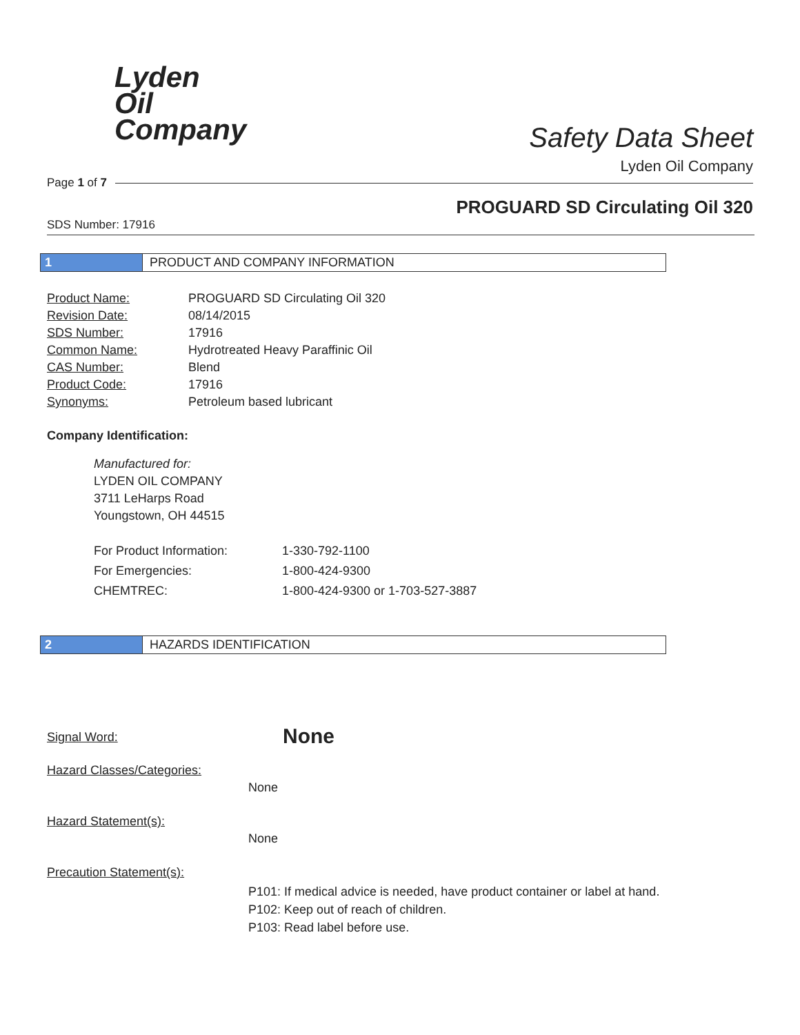Lyden
Oil
Company
Safety Data Sheet
Lyden Oil Company
Page 1 of 7
PROGUARD SD Circulating Oil 320
SDS Number: 17916
1 PRODUCT AND COMPANY INFORMATION
| Product Name: | PROGUARD SD Circulating Oil 320 |
| Revision Date: | 08/14/2015 |
| SDS Number: | 17916 |
| Common Name: | Hydrotreated Heavy Paraffinic Oil |
| CAS Number: | Blend |
| Product Code: | 17916 |
| Synonyms: | Petroleum based lubricant |
Company Identification:
Manufactured for:
LYDEN OIL COMPANY
3711 LeHarps Road
Youngstown, OH 44515
| For Product Information: | 1-330-792-1100 |
| For Emergencies: | 1-800-424-9300 |
| CHEMTREC: | 1-800-424-9300 or 1-703-527-3887 |
2 HAZARDS IDENTIFICATION
| Signal Word: | None |
| Hazard Classes/Categories: | |
| | None |
| Hazard Statement(s): | |
| | None |
| Precaution Statement(s): | |
| | P101: If medical advice is needed, have product container or label at hand. P102: Keep out of reach of children. P103: Read label before use. |